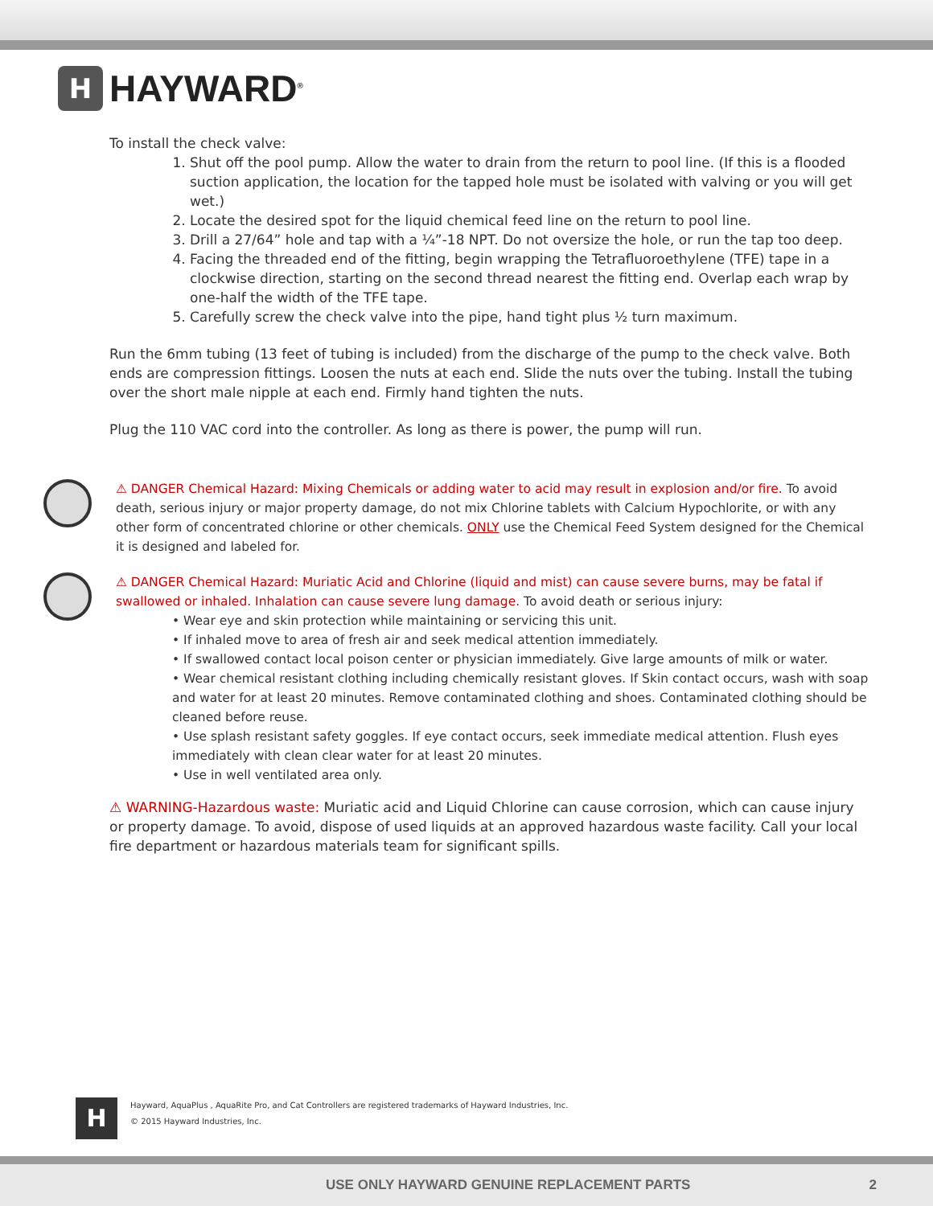H
HAYWARD<sup>®</sup>
To install the check valve:
1. Shut off the pool pump. Allow the water to drain from the return to pool line. (If this is a flooded suction application, the location for the tapped hole must be isolated with valving or you will get wet.)
2. Locate the desired spot for the liquid chemical feed line on the return to pool line.
3. Drill a 27/64” hole and tap with a ¼”-18 NPT. Do not oversize the hole, or run the tap too deep.
4. Facing the threaded end of the fitting, begin wrapping the Tetrafluoroethylene (TFE) tape in a clockwise direction, starting on the second thread nearest the fitting end. Overlap each wrap by one-half the width of the TFE tape.
5. Carefully screw the check valve into the pipe, hand tight plus ½ turn maximum.
Run the 6mm tubing (13 feet of tubing is included) from the discharge of the pump to the check valve. Both ends are compression fittings. Loosen the nuts at each end. Slide the nuts over the tubing. Install the tubing over the short male nipple at each end. Firmly hand tighten the nuts.
Plug the 110 VAC cord into the controller. As long as there is power, the pump will run.
⚠ DANGER Chemical Hazard: Mixing Chemicals or adding water to acid may result in explosion and/or fire. To avoid death, serious injury or major property damage, do not mix Chlorine tablets with Calcium Hypochlorite, or with any other form of concentrated chlorine or other chemicals. ONLY use the Chemical Feed System designed for the Chemical it is designed and labeled for.
⚠ DANGER Chemical Hazard: Muriatic Acid and Chlorine (liquid and mist) can cause severe burns, may be fatal if swallowed or inhaled. Inhalation can cause severe lung damage. To avoid death or serious injury:
• Wear eye and skin protection while maintaining or servicing this unit.
• If inhaled move to area of fresh air and seek medical attention immediately.
• If swallowed contact local poison center or physician immediately. Give large amounts of milk or water.
• Wear chemical resistant clothing including chemically resistant gloves. If Skin contact occurs, wash with soap and water for at least 20 minutes. Remove contaminated clothing and shoes. Contaminated clothing should be cleaned before reuse.
• Use splash resistant safety goggles. If eye contact occurs, seek immediate medical attention. Flush eyes immediately with clean clear water for at least 20 minutes.
• Use in well ventilated area only.
⚠ WARNING-Hazardous waste: Muriatic acid and Liquid Chlorine can cause corrosion, which can cause injury or property damage. To avoid, dispose of used liquids at an approved hazardous waste facility. Call your local fire department or hazardous materials team for significant spills.
H
Hayward, AquaPlus , AquaRite Pro, and Cat Controllers are registered trademarks of Hayward Industries, Inc.
© 2015 Hayward Industries, Inc.
USE ONLY HAYWARD GENUINE REPLACEMENT PARTS 2